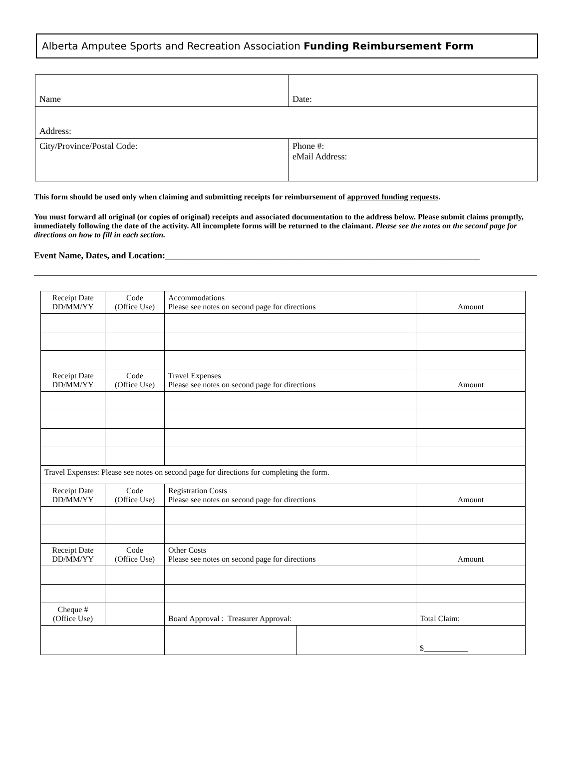Alberta Amputee Sports and Recreation Association Funding Reimbursement Form
| Name | Date: |
| Address: | |
| City/Province/Postal Code: | Phone #: eMail Address: |
This form should be used only when claiming and submitting receipts for reimbursement of approved funding requests.
You must forward all original (or copies of original) receipts and associated documentation to the address below. Please submit claims promptly, immediately following the date of the activity. All incomplete forms will be returned to the claimant. Please see the notes on the second page for directions on how to fill in each section.
Event Name, Dates, and Location:______________________________________________________________________
______________________________________________________________________________________________________________________________
| Receipt Date DD/MM/YY | Code (Office Use) | Accommodations Please see notes on second page for directions | | Amount |
| Receipt Date DD/MM/YY | Code (Office Use) | Travel Expenses Please see notes on second page for directions | | Amount |
| Travel Expenses: Please see notes on second page for directions for completing the form. | | | | |
| Receipt Date DD/MM/YY | Code (Office Use) | Registration Costs Please see notes on second page for directions | | Amount |
| Receipt Date DD/MM/YY | Code (Office Use) | Other Costs Please see notes on second page for directions | | Amount |
| Cheque # (Office Use) | | Board Approval : Treasurer Approval: | | Total Claim: |
| | | | | $___________ |